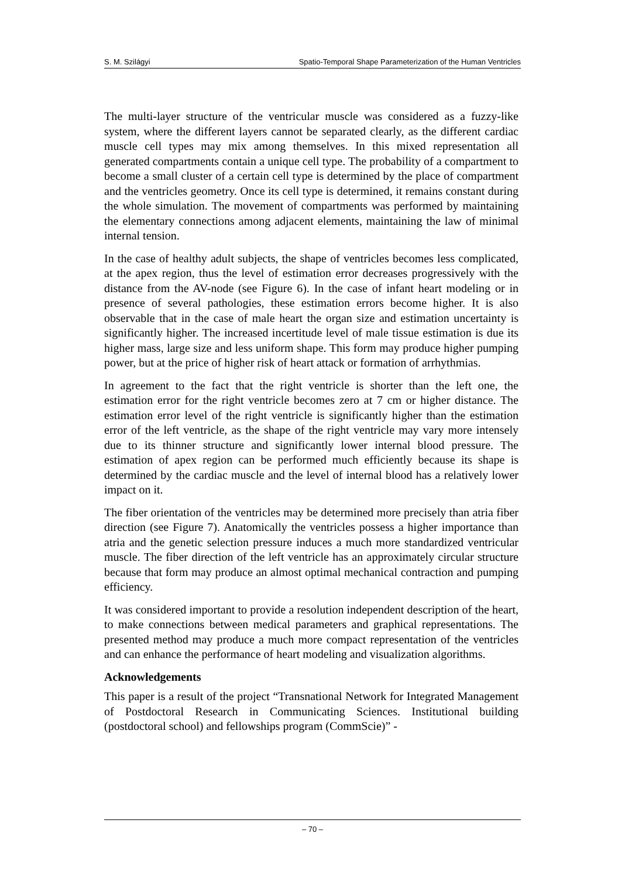S. M. Szilágyi Spatio-Temporal Shape Parameterization of the Human Ventricles
The multi-layer structure of the ventricular muscle was considered as a fuzzy-like system, where the different layers cannot be separated clearly, as the different cardiac muscle cell types may mix among themselves. In this mixed representation all generated compartments contain a unique cell type. The probability of a compartment to become a small cluster of a certain cell type is determined by the place of compartment and the ventricles geometry. Once its cell type is determined, it remains constant during the whole simulation. The movement of compartments was performed by maintaining the elementary connections among adjacent elements, maintaining the law of minimal internal tension.
In the case of healthy adult subjects, the shape of ventricles becomes less complicated, at the apex region, thus the level of estimation error decreases progressively with the distance from the AV-node (see Figure 6). In the case of infant heart modeling or in presence of several pathologies, these estimation errors become higher. It is also observable that in the case of male heart the organ size and estimation uncertainty is significantly higher. The increased incertitude level of male tissue estimation is due its higher mass, large size and less uniform shape. This form may produce higher pumping power, but at the price of higher risk of heart attack or formation of arrhythmias.
In agreement to the fact that the right ventricle is shorter than the left one, the estimation error for the right ventricle becomes zero at 7 cm or higher distance. The estimation error level of the right ventricle is significantly higher than the estimation error of the left ventricle, as the shape of the right ventricle may vary more intensely due to its thinner structure and significantly lower internal blood pressure. The estimation of apex region can be performed much efficiently because its shape is determined by the cardiac muscle and the level of internal blood has a relatively lower impact on it.
The fiber orientation of the ventricles may be determined more precisely than atria fiber direction (see Figure 7). Anatomically the ventricles possess a higher importance than atria and the genetic selection pressure induces a much more standardized ventricular muscle. The fiber direction of the left ventricle has an approximately circular structure because that form may produce an almost optimal mechanical contraction and pumping efficiency.
It was considered important to provide a resolution independent description of the heart, to make connections between medical parameters and graphical representations. The presented method may produce a much more compact representation of the ventricles and can enhance the performance of heart modeling and visualization algorithms.
Acknowledgements
This paper is a result of the project “Transnational Network for Integrated Management of Postdoctoral Research in Communicating Sciences. Institutional building (postdoctoral school) and fellowships program (CommScie)” -
– 70 –